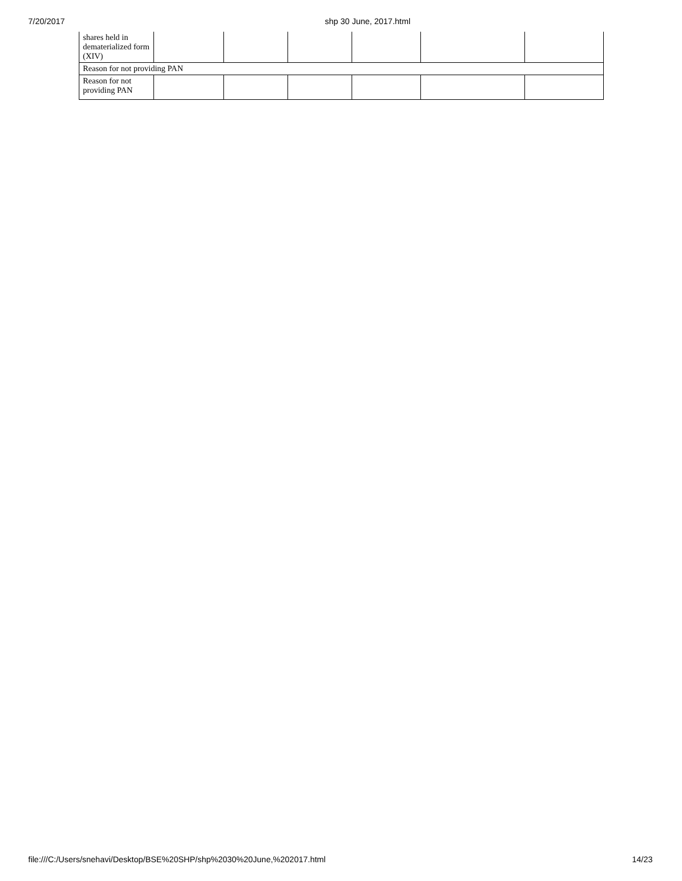7/20/2017 shp 30 June, 2017.html
| shares held in dematerialized form (XIV) | | | | | | |
| Reason for not providing PAN | | | | | | |
| Reason for not providing PAN | | | | | | |
file:///C:/Users/snehavi/Desktop/BSE%20SHP/shp%2030%20June,%202017.html 14/23